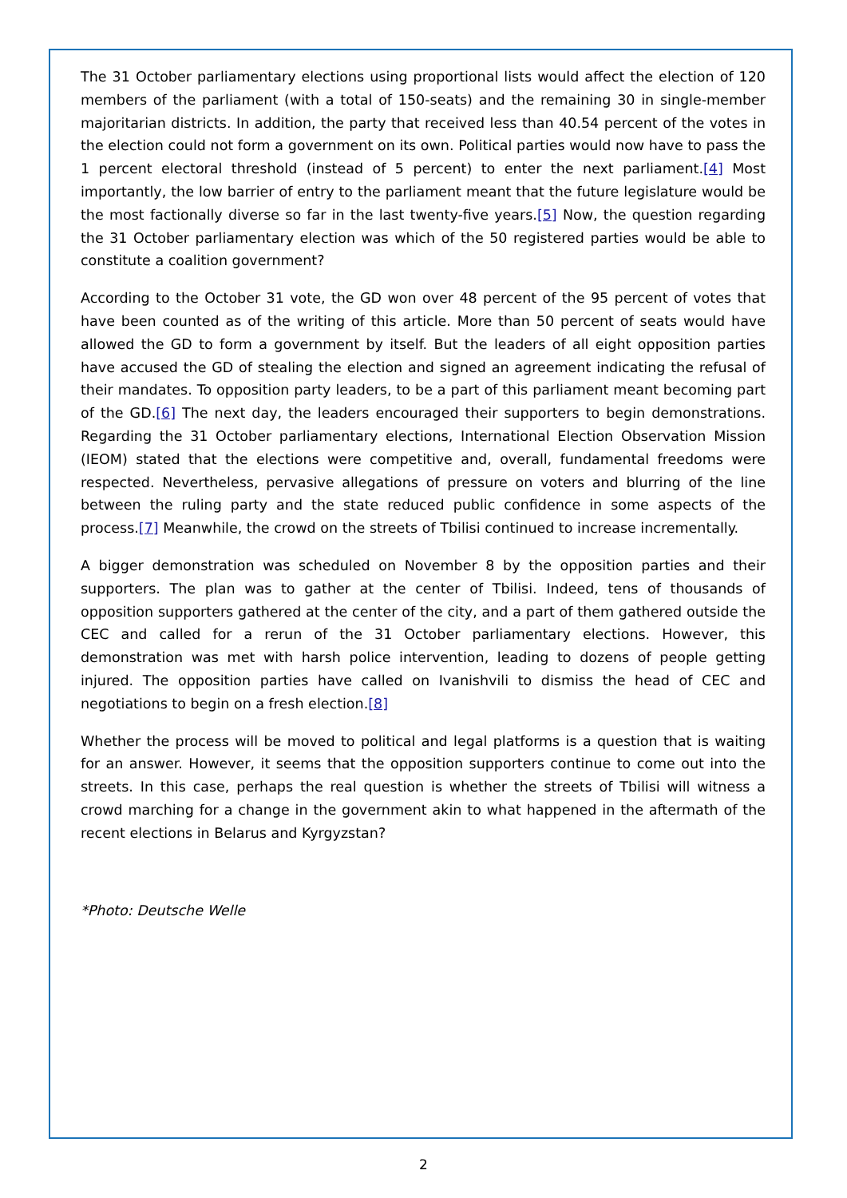The 31 October parliamentary elections using proportional lists would affect the election of 120 members of the parliament (with a total of 150-seats) and the remaining 30 in single-member majoritarian districts. In addition, the party that received less than 40.54 percent of the votes in the election could not form a government on its own. Political parties would now have to pass the 1 percent electoral threshold (instead of 5 percent) to enter the next parliament.[4] Most importantly, the low barrier of entry to the parliament meant that the future legislature would be the most factionally diverse so far in the last twenty-five years.[5] Now, the question regarding the 31 October parliamentary election was which of the 50 registered parties would be able to constitute a coalition government?
According to the October 31 vote, the GD won over 48 percent of the 95 percent of votes that have been counted as of the writing of this article. More than 50 percent of seats would have allowed the GD to form a government by itself. But the leaders of all eight opposition parties have accused the GD of stealing the election and signed an agreement indicating the refusal of their mandates. To opposition party leaders, to be a part of this parliament meant becoming part of the GD.[6] The next day, the leaders encouraged their supporters to begin demonstrations. Regarding the 31 October parliamentary elections, International Election Observation Mission (IEOM) stated that the elections were competitive and, overall, fundamental freedoms were respected. Nevertheless, pervasive allegations of pressure on voters and blurring of the line between the ruling party and the state reduced public confidence in some aspects of the process.[7] Meanwhile, the crowd on the streets of Tbilisi continued to increase incrementally.
A bigger demonstration was scheduled on November 8 by the opposition parties and their supporters. The plan was to gather at the center of Tbilisi. Indeed, tens of thousands of opposition supporters gathered at the center of the city, and a part of them gathered outside the CEC and called for a rerun of the 31 October parliamentary elections. However, this demonstration was met with harsh police intervention, leading to dozens of people getting injured. The opposition parties have called on Ivanishvili to dismiss the head of CEC and negotiations to begin on a fresh election.[8]
Whether the process will be moved to political and legal platforms is a question that is waiting for an answer. However, it seems that the opposition supporters continue to come out into the streets. In this case, perhaps the real question is whether the streets of Tbilisi will witness a crowd marching for a change in the government akin to what happened in the aftermath of the recent elections in Belarus and Kyrgyzstan?
*Photo: Deutsche Welle
2